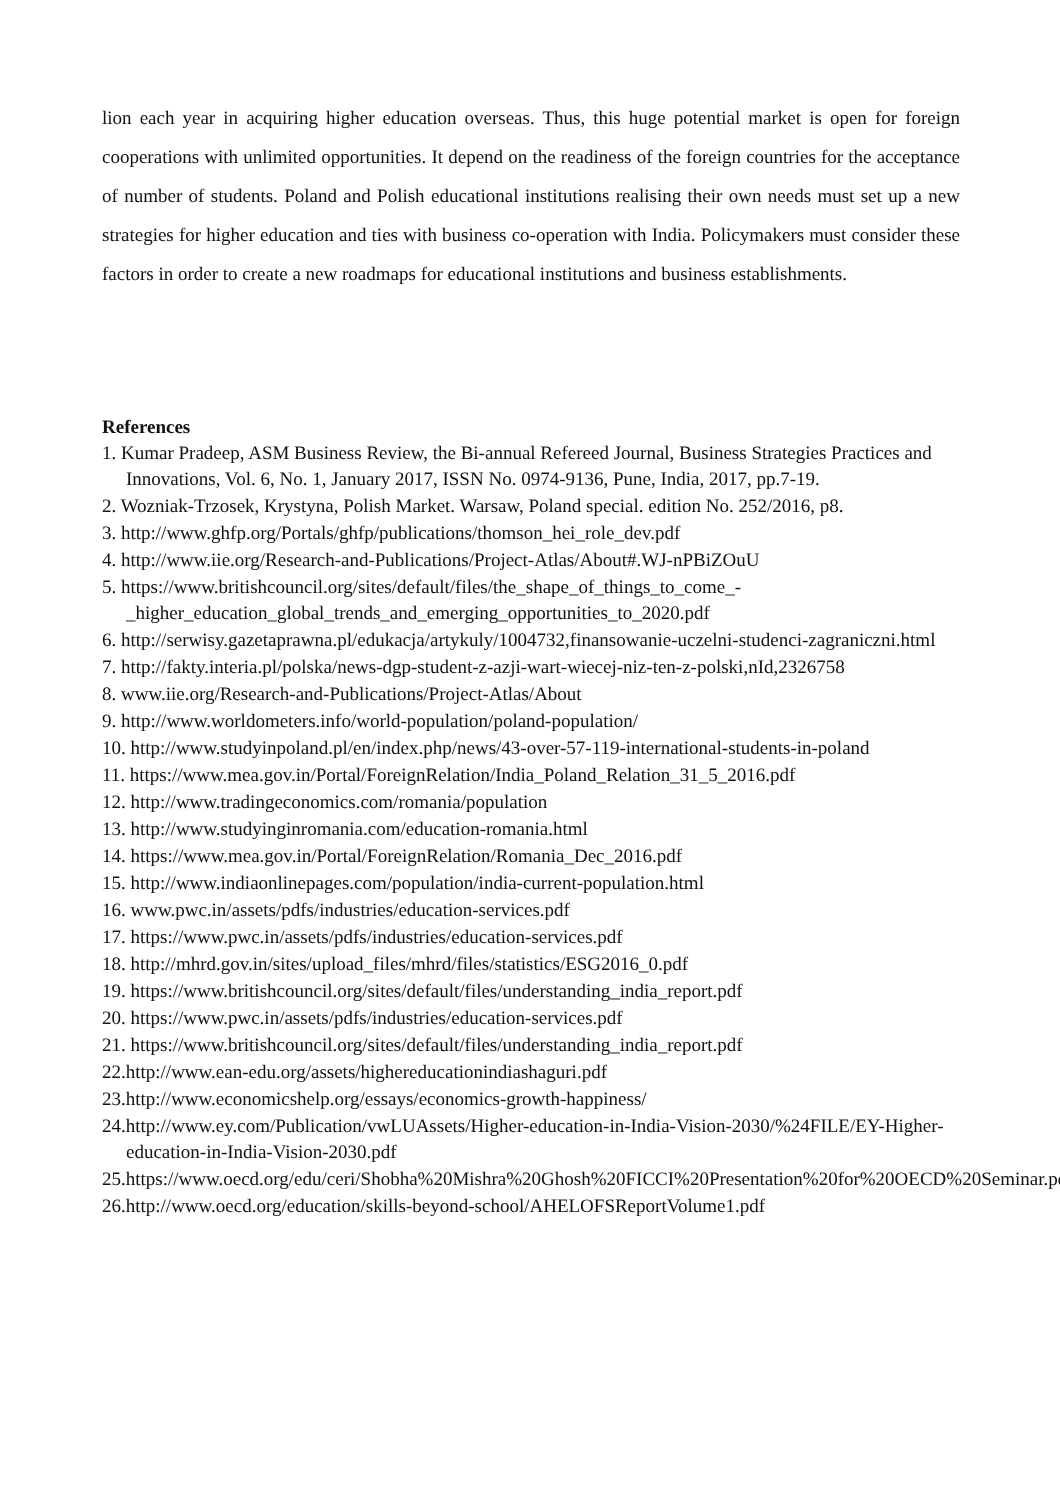lion each year in acquiring higher education overseas. Thus, this huge potential market is open for foreign cooperations with unlimited opportunities. It depend on the readiness of the foreign countries for the acceptance of number of students. Poland and Polish educational institutions realising their own needs must set up a new strategies for higher education and ties with business co-operation with India. Policymakers must consider these factors in order to create a new roadmaps for educational institutions and business establishments.
References
1. Kumar Pradeep, ASM Business Review, the Bi-annual Refereed Journal, Business Strategies Practices and Innovations, Vol. 6, No. 1, January 2017, ISSN No. 0974-9136, Pune, India, 2017, pp.7-19.
2. Wozniak-Trzosek, Krystyna, Polish Market. Warsaw, Poland special. edition No. 252/2016, p8.
3. http://www.ghfp.org/Portals/ghfp/publications/thomson_hei_role_dev.pdf
4. http://www.iie.org/Research-and-Publications/Project-Atlas/About#.WJ-nPBiZOuU
5. https://www.britishcouncil.org/sites/default/files/the_shape_of_things_to_come_-_higher_education_global_trends_and_emerging_opportunities_to_2020.pdf
6. http://serwisy.gazetaprawna.pl/edukacja/artykuly/1004732,finansowanie-uczelni-studenci-zagraniczni.html
7. http://fakty.interia.pl/polska/news-dgp-student-z-azji-wart-wiecej-niz-ten-z-polski,nId,2326758
8. www.iie.org/Research-and-Publications/Project-Atlas/About
9. http://www.worldometers.info/world-population/poland-population/
10. http://www.studyinpoland.pl/en/index.php/news/43-over-57-119-international-students-in-poland
11. https://www.mea.gov.in/Portal/ForeignRelation/India_Poland_Relation_31_5_2016.pdf
12. http://www.tradingeconomics.com/romania/population
13. http://www.studyinginromania.com/education-romania.html
14. https://www.mea.gov.in/Portal/ForeignRelation/Romania_Dec_2016.pdf
15. http://www.indiaonlinepages.com/population/india-current-population.html
16. www.pwc.in/assets/pdfs/industries/education-services.pdf
17. https://www.pwc.in/assets/pdfs/industries/education-services.pdf
18. http://mhrd.gov.in/sites/upload_files/mhrd/files/statistics/ESG2016_0.pdf
19. https://www.britishcouncil.org/sites/default/files/understanding_india_report.pdf
20. https://www.pwc.in/assets/pdfs/industries/education-services.pdf
21. https://www.britishcouncil.org/sites/default/files/understanding_india_report.pdf
22.http://www.ean-edu.org/assets/highereducationindiashaguri.pdf
23.http://www.economicshelp.org/essays/economics-growth-happiness/
24.http://www.ey.com/Publication/vwLUAssets/Higher-education-in-India-Vision-2030/%24FILE/EY-Higher-education-in-India-Vision-2030.pdf
25.https://www.oecd.org/edu/ceri/Shobha%20Mishra%20Ghosh%20FICCI%20Presentation%20for%20OECD%20Seminar.pdf
26.http://www.oecd.org/education/skills-beyond-school/AHELOFSReportVolume1.pdf